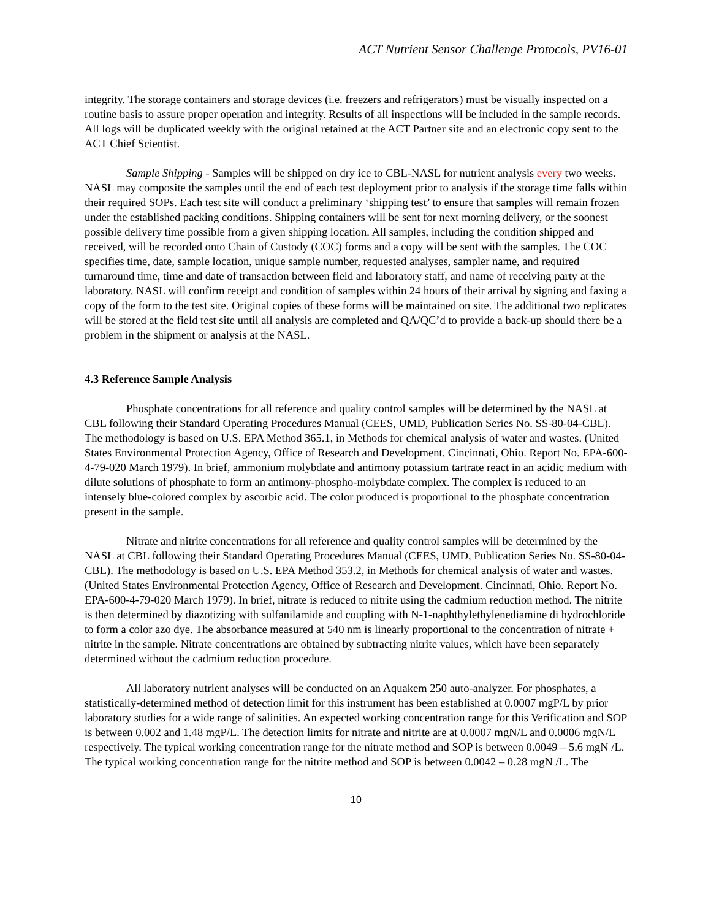ACT Nutrient Sensor Challenge Protocols, PV16-01
integrity. The storage containers and storage devices (i.e. freezers and refrigerators) must be visually inspected on a routine basis to assure proper operation and integrity. Results of all inspections will be included in the sample records. All logs will be duplicated weekly with the original retained at the ACT Partner site and an electronic copy sent to the ACT Chief Scientist.
Sample Shipping - Samples will be shipped on dry ice to CBL-NASL for nutrient analysis every two weeks. NASL may composite the samples until the end of each test deployment prior to analysis if the storage time falls within their required SOPs. Each test site will conduct a preliminary ‘shipping test’ to ensure that samples will remain frozen under the established packing conditions. Shipping containers will be sent for next morning delivery, or the soonest possible delivery time possible from a given shipping location. All samples, including the condition shipped and received, will be recorded onto Chain of Custody (COC) forms and a copy will be sent with the samples. The COC specifies time, date, sample location, unique sample number, requested analyses, sampler name, and required turnaround time, time and date of transaction between field and laboratory staff, and name of receiving party at the laboratory. NASL will confirm receipt and condition of samples within 24 hours of their arrival by signing and faxing a copy of the form to the test site. Original copies of these forms will be maintained on site. The additional two replicates will be stored at the field test site until all analysis are completed and QA/QC’d to provide a back-up should there be a problem in the shipment or analysis at the NASL.
4.3 Reference Sample Analysis
Phosphate concentrations for all reference and quality control samples will be determined by the NASL at CBL following their Standard Operating Procedures Manual (CEES, UMD, Publication Series No. SS-80-04-CBL). The methodology is based on U.S. EPA Method 365.1, in Methods for chemical analysis of water and wastes. (United States Environmental Protection Agency, Office of Research and Development. Cincinnati, Ohio. Report No. EPA-600-4-79-020 March 1979). In brief, ammonium molybdate and antimony potassium tartrate react in an acidic medium with dilute solutions of phosphate to form an antimony-phospho-molybdate complex. The complex is reduced to an intensely blue-colored complex by ascorbic acid. The color produced is proportional to the phosphate concentration present in the sample.
Nitrate and nitrite concentrations for all reference and quality control samples will be determined by the NASL at CBL following their Standard Operating Procedures Manual (CEES, UMD, Publication Series No. SS-80-04-CBL). The methodology is based on U.S. EPA Method 353.2, in Methods for chemical analysis of water and wastes. (United States Environmental Protection Agency, Office of Research and Development. Cincinnati, Ohio. Report No. EPA-600-4-79-020 March 1979). In brief, nitrate is reduced to nitrite using the cadmium reduction method. The nitrite is then determined by diazotizing with sulfanilamide and coupling with N-1-naphthylethylenediamine di hydrochloride to form a color azo dye. The absorbance measured at 540 nm is linearly proportional to the concentration of nitrate + nitrite in the sample. Nitrate concentrations are obtained by subtracting nitrite values, which have been separately determined without the cadmium reduction procedure.
All laboratory nutrient analyses will be conducted on an Aquakem 250 auto-analyzer. For phosphates, a statistically-determined method of detection limit for this instrument has been established at 0.0007 mgP/L by prior laboratory studies for a wide range of salinities. An expected working concentration range for this Verification and SOP is between 0.002 and 1.48 mgP/L. The detection limits for nitrate and nitrite are at 0.0007 mgN/L and 0.0006 mgN/L respectively. The typical working concentration range for the nitrate method and SOP is between 0.0049 – 5.6 mgN /L. The typical working concentration range for the nitrite method and SOP is between 0.0042 – 0.28 mgN /L. The
10